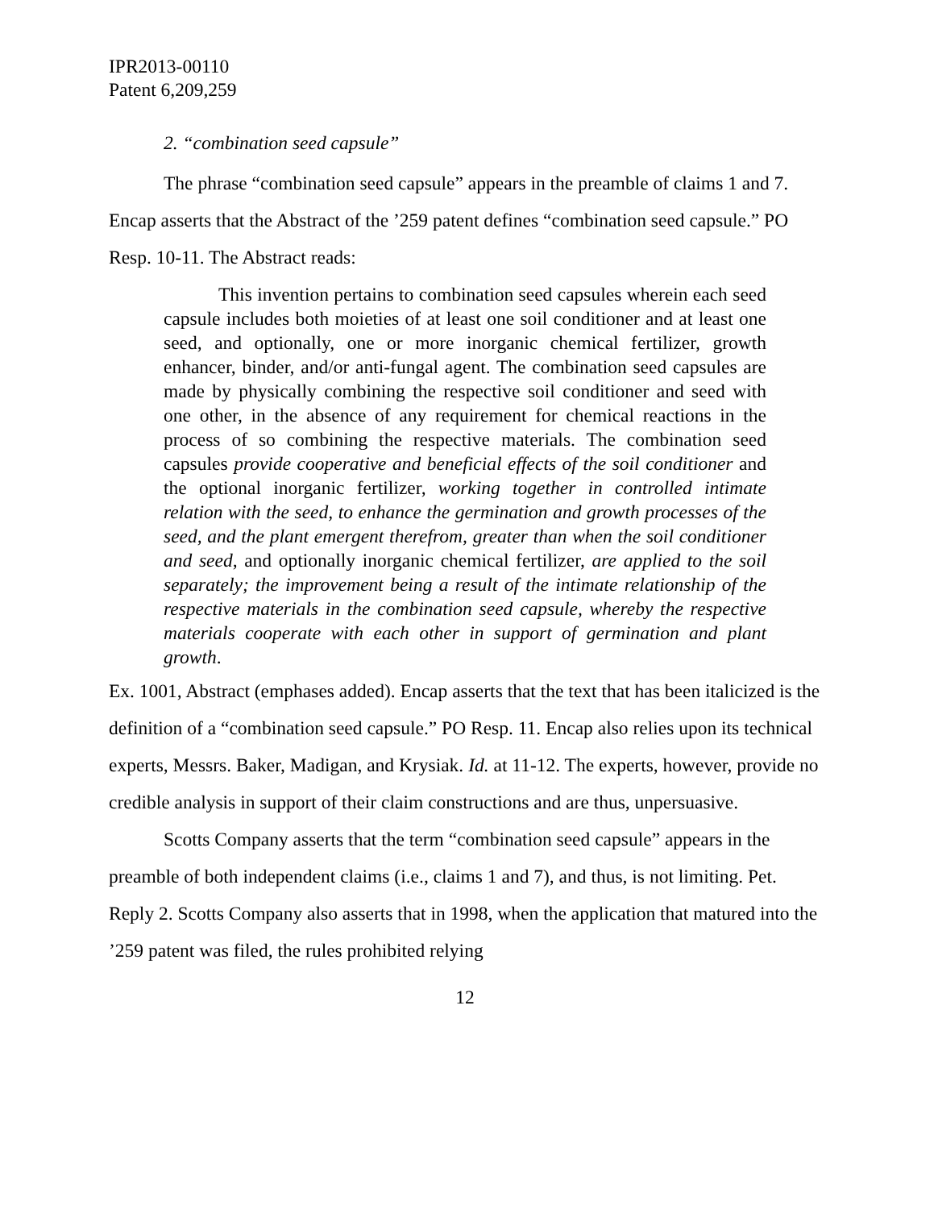IPR2013-00110
Patent 6,209,259
2. “combination seed capsule”
The phrase “combination seed capsule” appears in the preamble of claims 1 and 7. Encap asserts that the Abstract of the ’259 patent defines “combination seed capsule.” PO Resp. 10-11. The Abstract reads:
This invention pertains to combination seed capsules wherein each seed capsule includes both moieties of at least one soil conditioner and at least one seed, and optionally, one or more inorganic chemical fertilizer, growth enhancer, binder, and/or anti-fungal agent. The combination seed capsules are made by physically combining the respective soil conditioner and seed with one other, in the absence of any requirement for chemical reactions in the process of so combining the respective materials. The combination seed capsules provide cooperative and beneficial effects of the soil conditioner and the optional inorganic fertilizer, working together in controlled intimate relation with the seed, to enhance the germination and growth processes of the seed, and the plant emergent therefrom, greater than when the soil conditioner and seed, and optionally inorganic chemical fertilizer, are applied to the soil separately; the improvement being a result of the intimate relationship of the respective materials in the combination seed capsule, whereby the respective materials cooperate with each other in support of germination and plant growth.
Ex. 1001, Abstract (emphases added). Encap asserts that the text that has been italicized is the definition of a “combination seed capsule.” PO Resp. 11. Encap also relies upon its technical experts, Messrs. Baker, Madigan, and Krysiak. Id. at 11-12. The experts, however, provide no credible analysis in support of their claim constructions and are thus, unpersuasive.
Scotts Company asserts that the term “combination seed capsule” appears in the preamble of both independent claims (i.e., claims 1 and 7), and thus, is not limiting. Pet. Reply 2. Scotts Company also asserts that in 1998, when the application that matured into the ’259 patent was filed, the rules prohibited relying
12